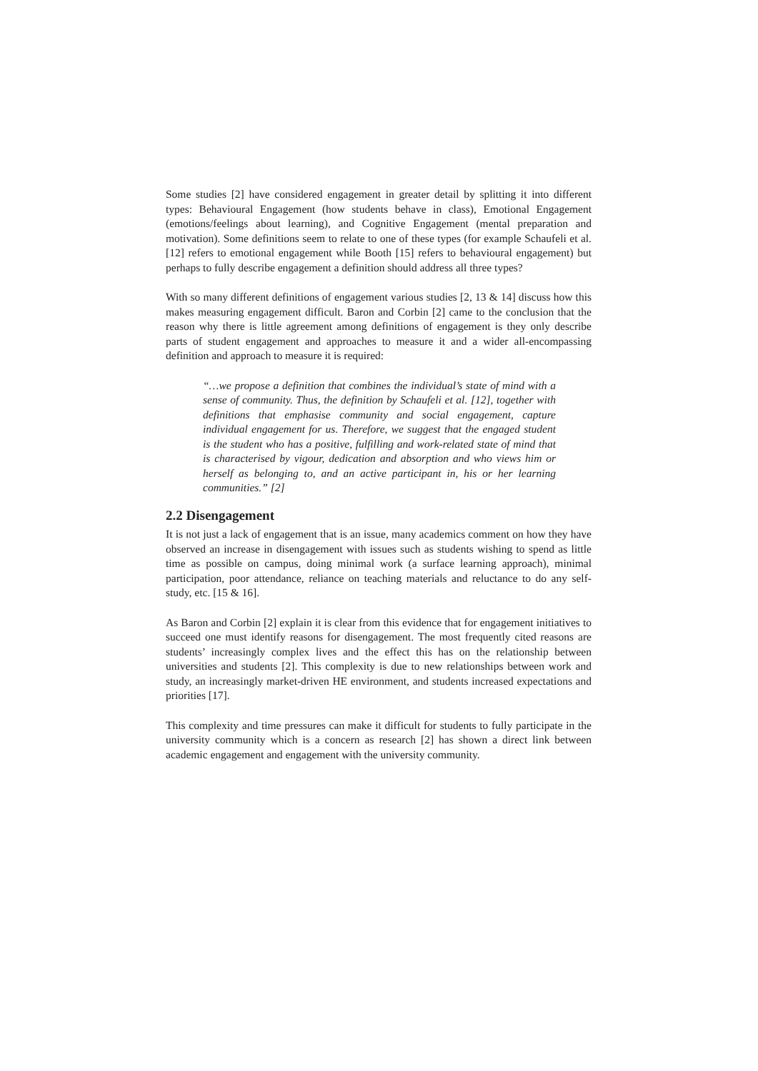Some studies [2] have considered engagement in greater detail by splitting it into different types: Behavioural Engagement (how students behave in class), Emotional Engagement (emotions/feelings about learning), and Cognitive Engagement (mental preparation and motivation). Some definitions seem to relate to one of these types (for example Schaufeli et al. [12] refers to emotional engagement while Booth [15] refers to behavioural engagement) but perhaps to fully describe engagement a definition should address all three types?
With so many different definitions of engagement various studies [2, 13 & 14] discuss how this makes measuring engagement difficult. Baron and Corbin [2] came to the conclusion that the reason why there is little agreement among definitions of engagement is they only describe parts of student engagement and approaches to measure it and a wider all-encompassing definition and approach to measure it is required:
“…we propose a definition that combines the individual’s state of mind with a sense of community. Thus, the definition by Schaufeli et al. [12], together with definitions that emphasise community and social engagement, capture individual engagement for us. Therefore, we suggest that the engaged student is the student who has a positive, fulfilling and work-related state of mind that is characterised by vigour, dedication and absorption and who views him or herself as belonging to, and an active participant in, his or her learning communities.” [2]
2.2 Disengagement
It is not just a lack of engagement that is an issue, many academics comment on how they have observed an increase in disengagement with issues such as students wishing to spend as little time as possible on campus, doing minimal work (a surface learning approach), minimal participation, poor attendance, reliance on teaching materials and reluctance to do any self-study, etc. [15 & 16].
As Baron and Corbin [2] explain it is clear from this evidence that for engagement initiatives to succeed one must identify reasons for disengagement. The most frequently cited reasons are students’ increasingly complex lives and the effect this has on the relationship between universities and students [2]. This complexity is due to new relationships between work and study, an increasingly market-driven HE environment, and students increased expectations and priorities [17].
This complexity and time pressures can make it difficult for students to fully participate in the university community which is a concern as research [2] has shown a direct link between academic engagement and engagement with the university community.